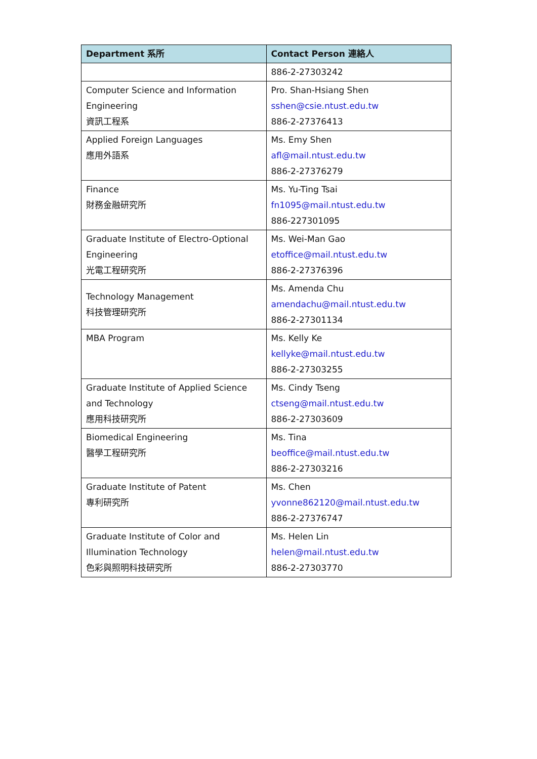| Department 系所 | Contact Person 連絡人 |
| --- | --- |
| | 886-2-27303242 |
| Computer Science and Information Engineering 資訊工程系 | Pro. Shan-Hsiang Shen sshen@csie.ntust.edu.tw 886-2-27376413 |
| Applied Foreign Languages 應用外語系 | Ms. Emy Shen afl@mail.ntust.edu.tw 886-2-27376279 |
| Finance 財務金融研究所 | Ms. Yu-Ting Tsai fn1095@mail.ntust.edu.tw 886-227301095 |
| Graduate Institute of Electro-Optional Engineering 光電工程研究所 | Ms. Wei-Man Gao etoffice@mail.ntust.edu.tw 886-2-27376396 |
| Technology Management 科技管理研究所 | Ms. Amenda Chu amendachu@mail.ntust.edu.tw 886-2-27301134 |
| MBA Program | Ms. Kelly Ke kellyke@mail.ntust.edu.tw 886-2-27303255 |
| Graduate Institute of Applied Science and Technology 應用科技研究所 | Ms. Cindy Tseng ctseng@mail.ntust.edu.tw 886-2-27303609 |
| Biomedical Engineering 醫學工程研究所 | Ms. Tina beoffice@mail.ntust.edu.tw 886-2-27303216 |
| Graduate Institute of Patent 專利研究所 | Ms. Chen yvonne862120@mail.ntust.edu.tw 886-2-27376747 |
| Graduate Institute of Color and Illumination Technology 色彩與照明科技研究所 | Ms. Helen Lin helen@mail.ntust.edu.tw 886-2-27303770 |